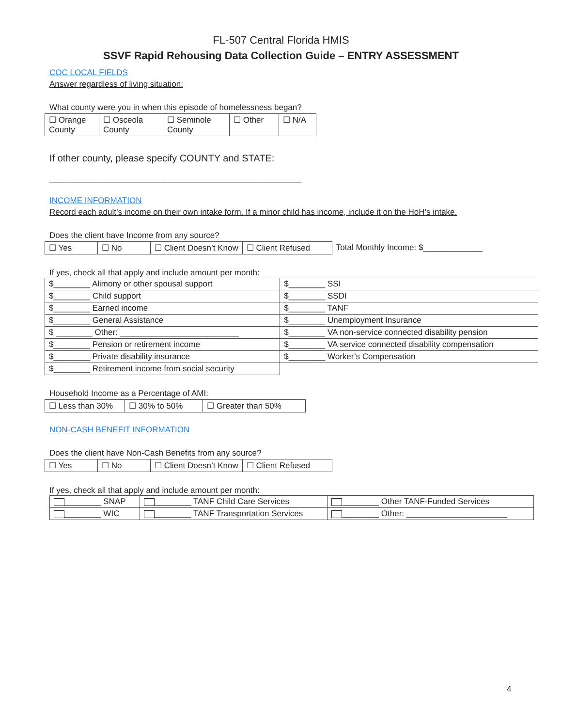FL-507 Central Florida HMIS
SSVF Rapid Rehousing Data Collection Guide – ENTRY ASSESSMENT
COC LOCAL FIELDS
Answer regardless of living situation:
What county were you in when this episode of homelessness began?
| ☐ Orange County | ☐ Osceola County | ☐ Seminole County | ☐ Other | ☐ N/A |
If other county, please specify COUNTY and STATE:
_______________________________________________________
INCOME INFORMATION
Record each adult’s income on their own intake form. If a minor child has income, include it on the HoH’s intake.
Does the client have Income from any source?
| ☐ Yes | ☐ No | ☐ Client Doesn’t Know | ☐ Client Refused | Total Monthly Income: $_____________ |
If yes, check all that apply and include amount per month:
| $________ Alimony or other spousal support | $________ SSI |
| $________ Child support | $________ SSDI |
| $________ Earned income | $________ TANF |
| $________ General Assistance | $________ Unemployment Insurance |
| $ ________ Other: __________________________ | $________ VA non-service connected disability pension |
| $________ Pension or retirement income | $________ VA service connected disability compensation |
| $________ Private disability insurance | $________ Worker’s Compensation |
| $________ Retirement income from social security | |
Household Income as a Percentage of AMI:
| ☐ Less than 30% | ☐ 30% to 50% | ☐ Greater than 50% |
NON-CASH BENEFIT INFORMATION
Does the client have Non-Cash Benefits from any source?
| ☐ Yes | ☐ No | ☐ Client Doesn’t Know | ☐ Client Refused |
If yes, check all that apply and include amount per month:
| ________ SNAP | ________ TANF Child Care Services | ________ Other TANF-Funded Services |
| ________ WIC | ________ TANF Transportation Services | ________ Other: ______________________ |
4